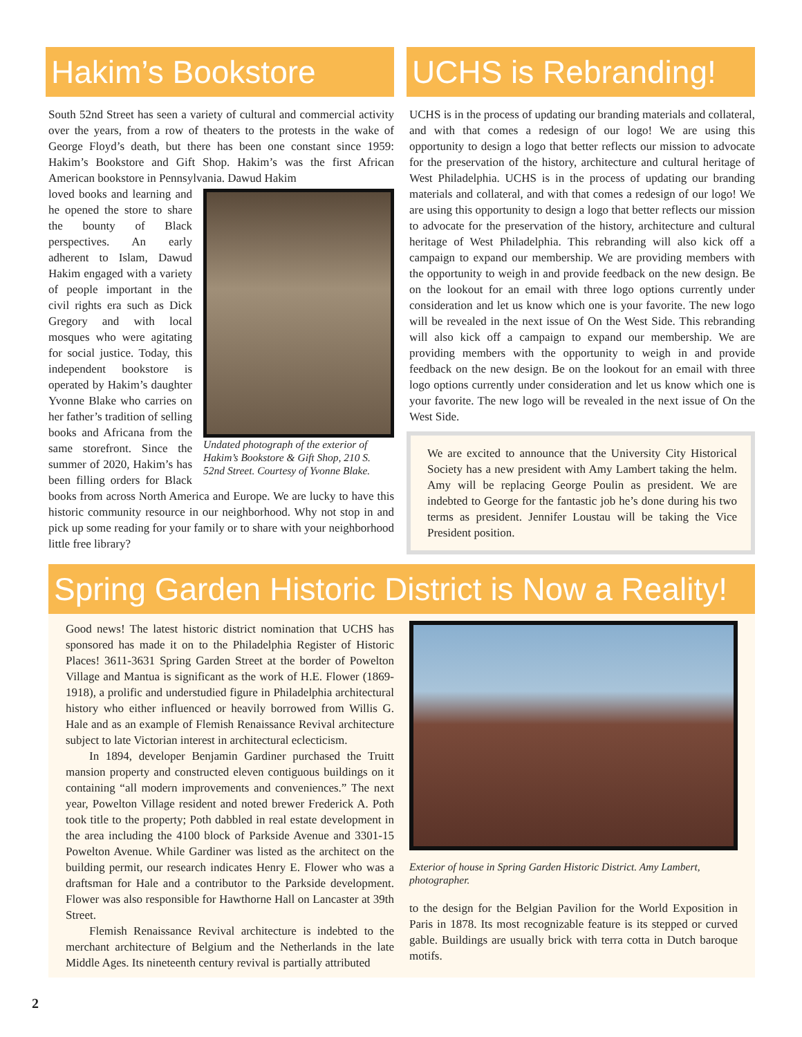Hakim’s Bookstore
South 52nd Street has seen a variety of cultural and commercial activity over the years, from a row of theaters to the protests in the wake of George Floyd’s death, but there has been one constant since 1959: Hakim’s Bookstore and Gift Shop. Hakim’s was the first African American bookstore in Pennsylvania. Dawud Hakim
Undated photograph of the exterior of Hakim’s Bookstore & Gift Shop, 210 S. 52nd Street. Courtesy of Yvonne Blake.
loved books and learning and he opened the store to share the bounty of Black perspectives. An early adherent to Islam, Dawud Hakim engaged with a variety of people important in the civil rights era such as Dick Gregory and with local mosques who were agitating for social justice. Today, this independent bookstore is operated by Hakim’s daughter Yvonne Blake who carries on her father’s tradition of selling books and Africana from the same storefront. Since the summer of 2020, Hakim’s has been filling orders for Black books from across North America and Europe. We are lucky to have this historic community resource in our neighborhood. Why not stop in and pick up some reading for your family or to share with your neighborhood little free library?
UCHS is Rebranding!
UCHS is in the process of updating our branding materials and collateral, and with that comes a redesign of our logo! We are using this opportunity to design a logo that better reflects our mission to advocate for the preservation of the history, architecture and cultural heritage of West Philadelphia. UCHS is in the process of updating our branding materials and collateral, and with that comes a redesign of our logo! We are using this opportunity to design a logo that better reflects our mission to advocate for the preservation of the history, architecture and cultural heritage of West Philadelphia. This rebranding will also kick off a campaign to expand our membership. We are providing members with the opportunity to weigh in and provide feedback on the new design. Be on the lookout for an email with three logo options currently under consideration and let us know which one is your favorite. The new logo will be revealed in the next issue of On the West Side. This rebranding will also kick off a campaign to expand our membership. We are providing members with the opportunity to weigh in and provide feedback on the new design. Be on the lookout for an email with three logo options currently under consideration and let us know which one is your favorite. The new logo will be revealed in the next issue of On the West Side.
We are excited to announce that the University City Historical Society has a new president with Amy Lambert taking the helm. Amy will be replacing George Poulin as president. We are indebted to George for the fantastic job he’s done during his two terms as president. Jennifer Loustau will be taking the Vice President position.
Spring Garden Historic District is Now a Reality!
Good news! The latest historic district nomination that UCHS has sponsored has made it on to the Philadelphia Register of Historic Places! 3611-3631 Spring Garden Street at the border of Powelton Village and Mantua is significant as the work of H.E. Flower (1869-1918), a prolific and understudied figure in Philadelphia architectural history who either influenced or heavily borrowed from Willis G. Hale and as an example of Flemish Renaissance Revival architecture subject to late Victorian interest in architectural eclecticism.
In 1894, developer Benjamin Gardiner purchased the Truitt mansion property and constructed eleven contiguous buildings on it containing “all modern improvements and conveniences.” The next year, Powelton Village resident and noted brewer Frederick A. Poth took title to the property; Poth dabbled in real estate development in the area including the 4100 block of Parkside Avenue and 3301-15 Powelton Avenue. While Gardiner was listed as the architect on the building permit, our research indicates Henry E. Flower who was a draftsman for Hale and a contributor to the Parkside development. Flower was also responsible for Hawthorne Hall on Lancaster at 39th Street.
Flemish Renaissance Revival architecture is indebted to the merchant architecture of Belgium and the Netherlands in the late Middle Ages. Its nineteenth century revival is partially attributed
Exterior of house in Spring Garden Historic District. Amy Lambert, photographer.
to the design for the Belgian Pavilion for the World Exposition in Paris in 1878. Its most recognizable feature is its stepped or curved gable. Buildings are usually brick with terra cotta in Dutch baroque motifs.
2